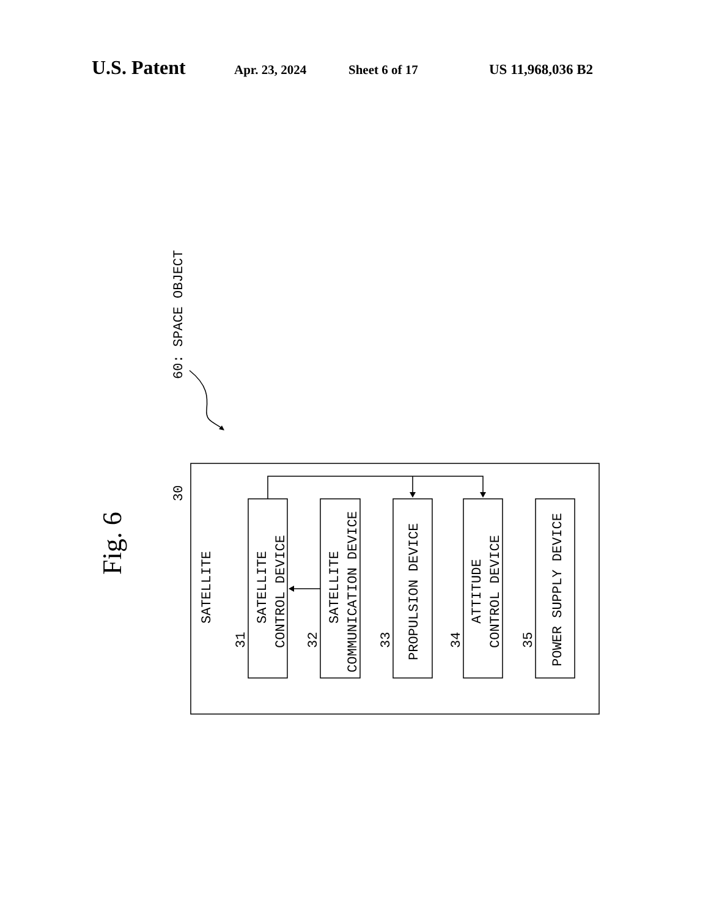U.S. Patent Apr. 23, 2024 Sheet 6 of 17 US 11,968,036 B2
Fig. 6
60: SPACE OBJECT
30
SATELLITE
SATELLITE
CONTROL DEVICE
SATELLITE
COMMUNICATION DEVICE
PROPULSION DEVICE
ATTITUDE
CONTROL DEVICE
POWER SUPPLY DEVICE
31
32
33
34
35